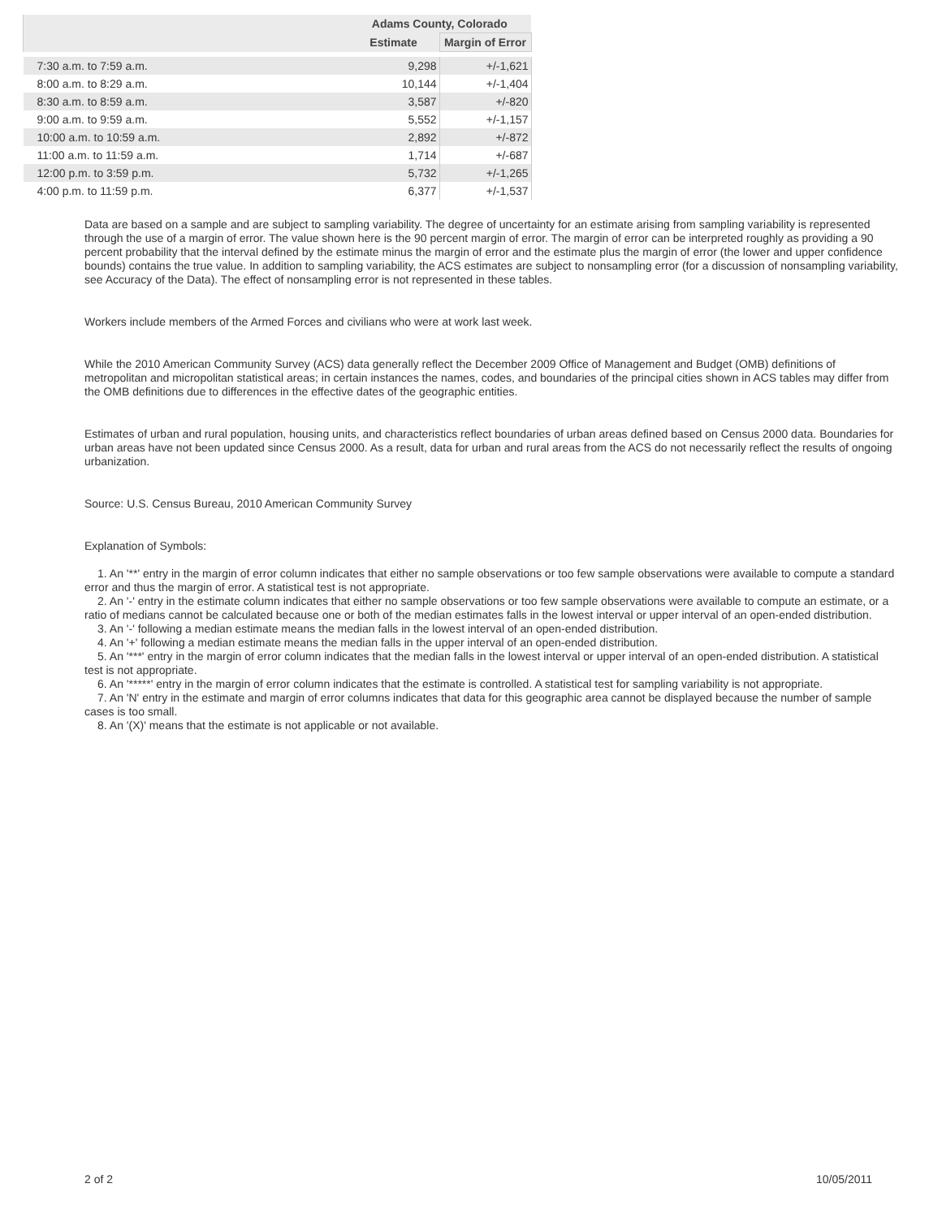| | Adams County, Colorado | |
| --- | --- | --- |
| | Estimate | Margin of Error |
| 7:30 a.m. to 7:59 a.m. | 9,298 | +/-1,621 |
| 8:00 a.m. to 8:29 a.m. | 10,144 | +/-1,404 |
| 8:30 a.m. to 8:59 a.m. | 3,587 | +/-820 |
| 9:00 a.m. to 9:59 a.m. | 5,552 | +/-1,157 |
| 10:00 a.m. to 10:59 a.m. | 2,892 | +/-872 |
| 11:00 a.m. to 11:59 a.m. | 1,714 | +/-687 |
| 12:00 p.m. to 3:59 p.m. | 5,732 | +/-1,265 |
| 4:00 p.m. to 11:59 p.m. | 6,377 | +/-1,537 |
Data are based on a sample and are subject to sampling variability. The degree of uncertainty for an estimate arising from sampling variability is represented through the use of a margin of error. The value shown here is the 90 percent margin of error. The margin of error can be interpreted roughly as providing a 90 percent probability that the interval defined by the estimate minus the margin of error and the estimate plus the margin of error (the lower and upper confidence bounds) contains the true value. In addition to sampling variability, the ACS estimates are subject to nonsampling error (for a discussion of nonsampling variability, see Accuracy of the Data). The effect of nonsampling error is not represented in these tables.
Workers include members of the Armed Forces and civilians who were at work last week.
While the 2010 American Community Survey (ACS) data generally reflect the December 2009 Office of Management and Budget (OMB) definitions of metropolitan and micropolitan statistical areas; in certain instances the names, codes, and boundaries of the principal cities shown in ACS tables may differ from the OMB definitions due to differences in the effective dates of the geographic entities.
Estimates of urban and rural population, housing units, and characteristics reflect boundaries of urban areas defined based on Census 2000 data. Boundaries for urban areas have not been updated since Census 2000. As a result, data for urban and rural areas from the ACS do not necessarily reflect the results of ongoing urbanization.
Source: U.S. Census Bureau, 2010 American Community Survey
Explanation of Symbols:
1. An '**' entry in the margin of error column indicates that either no sample observations or too few sample observations were available to compute a standard error and thus the margin of error. A statistical test is not appropriate.
2. An '-' entry in the estimate column indicates that either no sample observations or too few sample observations were available to compute an estimate, or a ratio of medians cannot be calculated because one or both of the median estimates falls in the lowest interval or upper interval of an open-ended distribution.
3. An '-' following a median estimate means the median falls in the lowest interval of an open-ended distribution.
4. An '+' following a median estimate means the median falls in the upper interval of an open-ended distribution.
5. An '***' entry in the margin of error column indicates that the median falls in the lowest interval or upper interval of an open-ended distribution. A statistical test is not appropriate.
6. An '*****' entry in the margin of error column indicates that the estimate is controlled. A statistical test for sampling variability is not appropriate.
7. An 'N' entry in the estimate and margin of error columns indicates that data for this geographic area cannot be displayed because the number of sample cases is too small.
8. An '(X)' means that the estimate is not applicable or not available.
2 of 2 10/05/2011